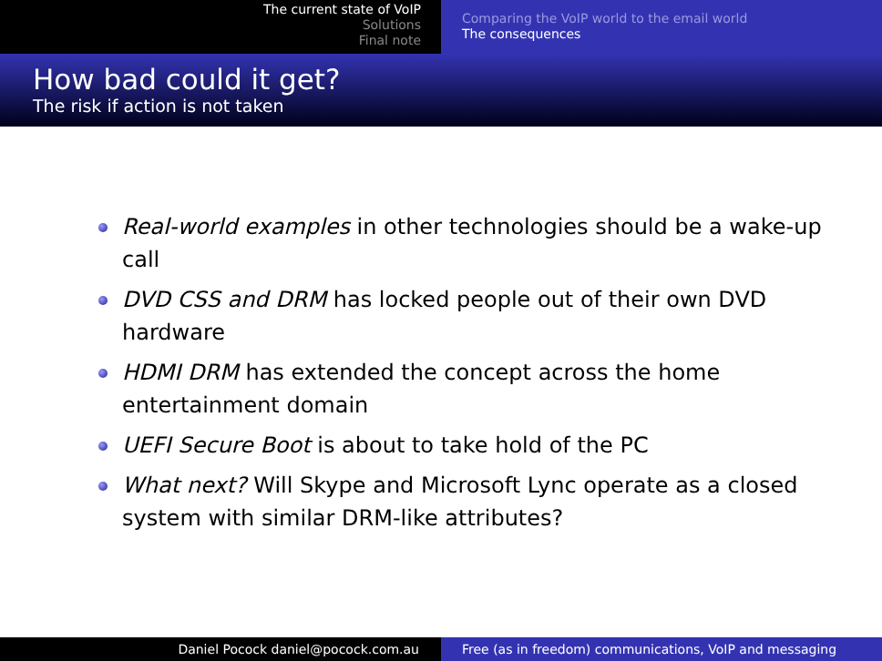The current state of VoIP
Solutions
Final note
Comparing the VoIP world to the email world
The consequences
How bad could it get?
The risk if action is not taken
Real-world examples in other technologies should be a wake-up call
DVD CSS and DRM has locked people out of their own DVD hardware
HDMI DRM has extended the concept across the home entertainment domain
UEFI Secure Boot is about to take hold of the PC
What next? Will Skype and Microsoft Lync operate as a closed system with similar DRM-like attributes?
Daniel Pocock daniel@pocock.com.au Free (as in freedom) communications, VoIP and messaging